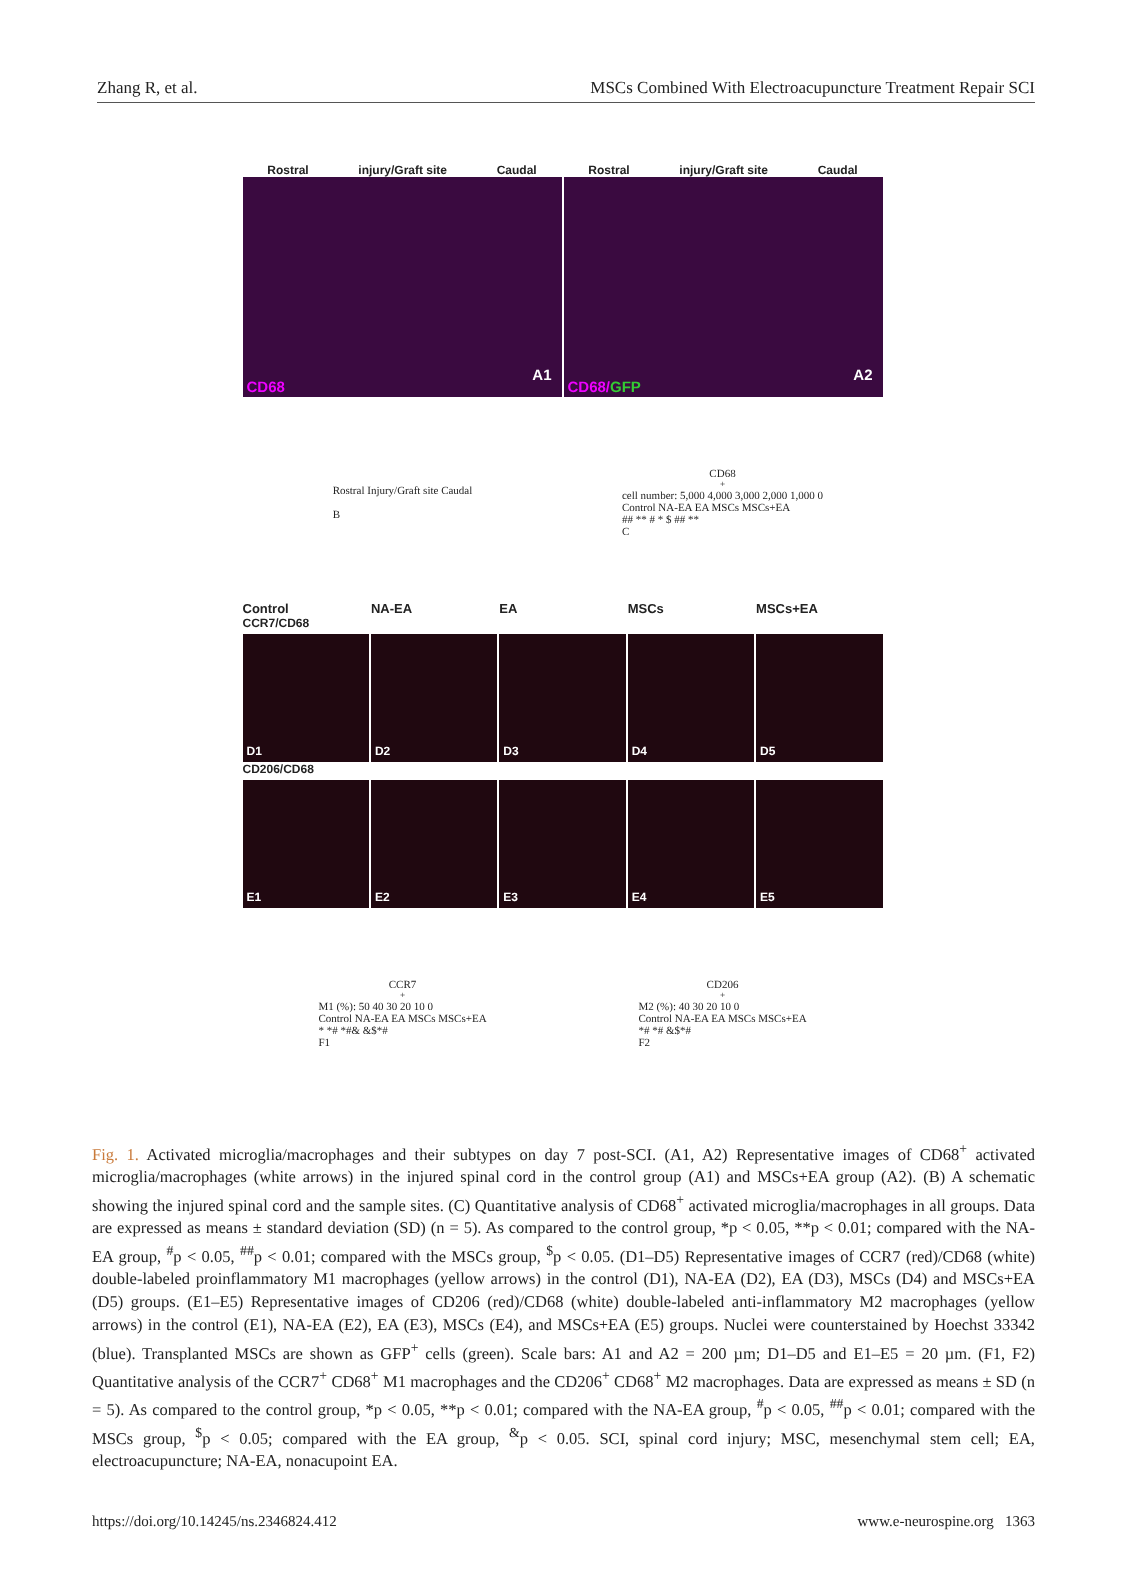Zhang R, et al. MSCs Combined With Electroacupuncture Treatment Repair SCI
Rostral injury/Graft site Caudal
Rostral injury/Graft site Caudal
CD68
A1
CD68/GFP
A2
Rostral Injury/Graft site Caudal
B
CD68<sup>+</sup> cell number: 5,000 4,000 3,000 2,000 1,000 0
Control NA-EA EA MSCs MSCs+EA
## ** # * $ ## **
C
Control NA-EA EA MSCs MSCs+EA
CCR7/CD68
D1
D2
D3
D4
D5
CD206/CD68
E1
E2
E3
E4
E5
CCR7<sup>+</sup> M1 (%): 50 40 30 20 10 0
Control NA-EA EA MSCs MSCs+EA
* *# *#& &$*#
F1
CD206<sup>+</sup> M2 (%): 40 30 20 10 0
Control NA-EA EA MSCs MSCs+EA
*# *# &$*#
F2
Fig. 1. Activated microglia/macrophages and their subtypes on day 7 post-SCI. (A1, A2) Representative images of CD68<sup>+</sup> activated microglia/macrophages (white arrows) in the injured spinal cord in the control group (A1) and MSCs+EA group (A2). (B) A schematic showing the injured spinal cord and the sample sites. (C) Quantitative analysis of CD68<sup>+</sup> activated microglia/macrophages in all groups. Data are expressed as means ± standard deviation (SD) (n = 5). As compared to the control group, *p < 0.05, **p < 0.01; compared with the NA-EA group, <sup>#</sup>p < 0.05, <sup>##</sup>p < 0.01; compared with the MSCs group, <sup>$</sup>p < 0.05. (D1–D5) Representative images of CCR7 (red)/CD68 (white) double-labeled proinflammatory M1 macrophages (yellow arrows) in the control (D1), NA-EA (D2), EA (D3), MSCs (D4) and MSCs+EA (D5) groups. (E1–E5) Representative images of CD206 (red)/CD68 (white) double-labeled anti-inflammatory M2 macrophages (yellow arrows) in the control (E1), NA-EA (E2), EA (E3), MSCs (E4), and MSCs+EA (E5) groups. Nuclei were counterstained by Hoechst 33342 (blue). Transplanted MSCs are shown as GFP<sup>+</sup> cells (green). Scale bars: A1 and A2 = 200 µm; D1–D5 and E1–E5 = 20 µm. (F1, F2) Quantitative analysis of the CCR7<sup>+</sup> CD68<sup>+</sup> M1 macrophages and the CD206<sup>+</sup> CD68<sup>+</sup> M2 macrophages. Data are expressed as means ± SD (n = 5). As compared to the control group, *p < 0.05, **p < 0.01; compared with the NA-EA group, <sup>#</sup>p < 0.05, <sup>##</sup>p < 0.01; compared with the MSCs group, <sup>$</sup>p < 0.05; compared with the EA group, <sup>&</sup>p < 0.05. SCI, spinal cord injury; MSC, mesenchymal stem cell; EA, electroacupuncture; NA-EA, nonacupoint EA.
https://doi.org/10.14245/ns.2346824.412 www.e-neurospine.org 1363